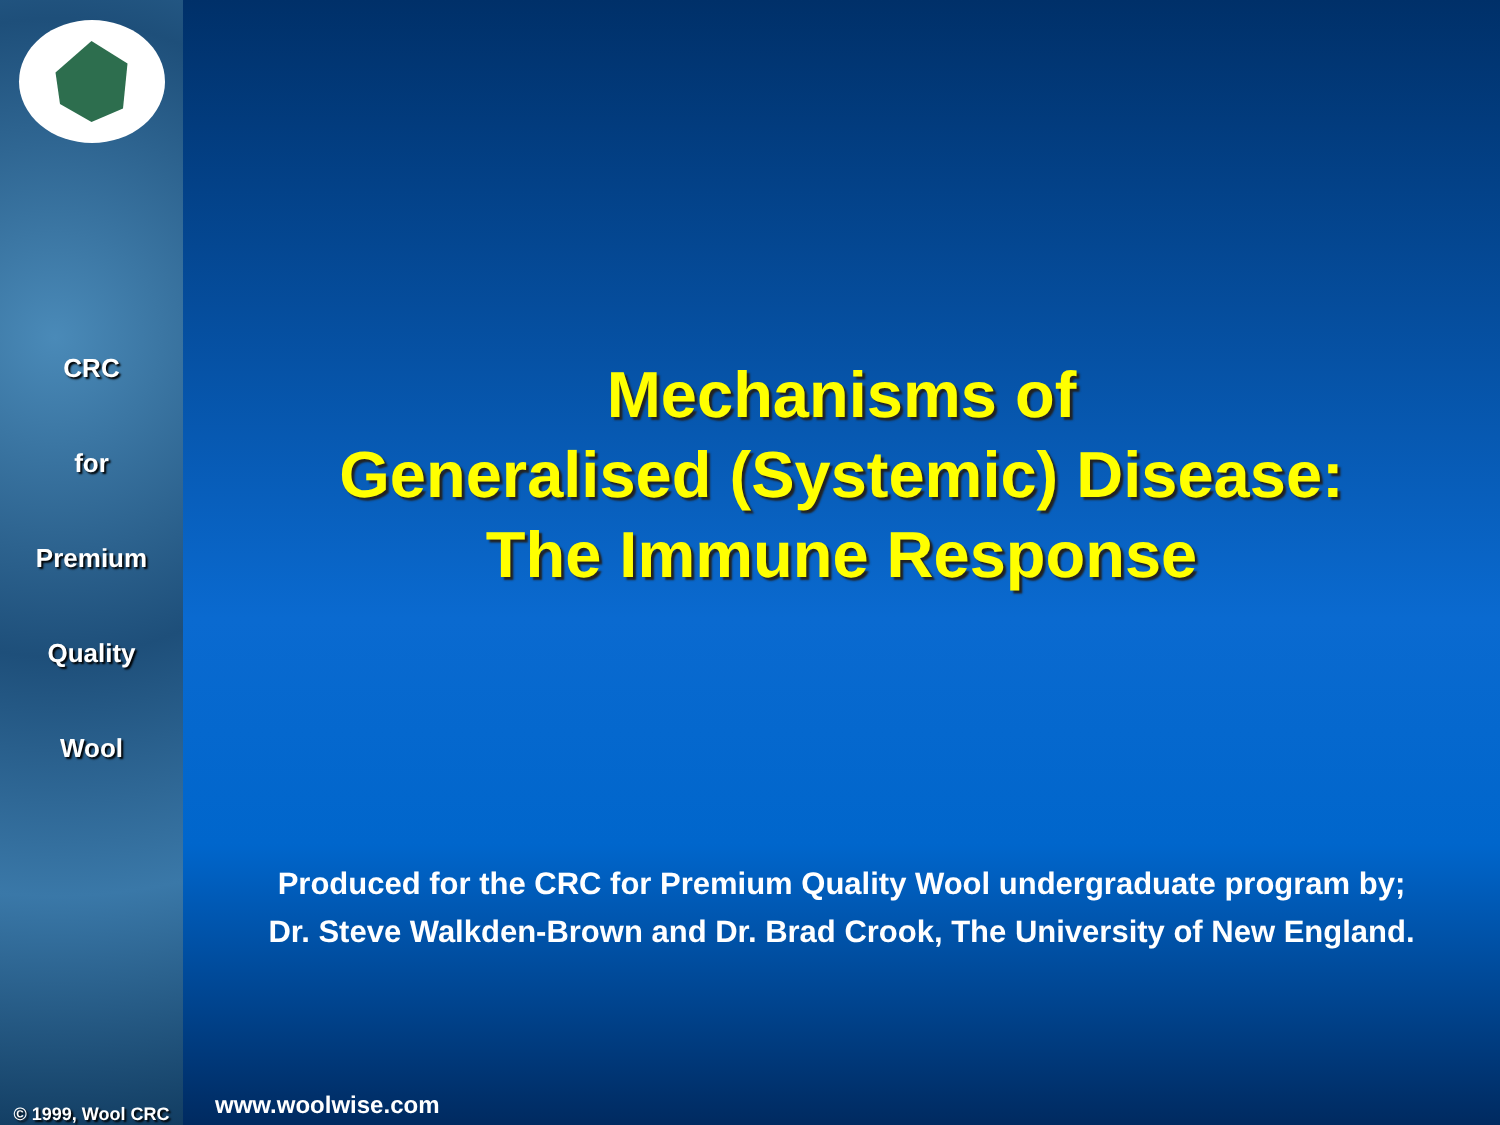CRC
for
Premium
Quality
Wool
© 1999, Wool CRC
Mechanisms of
Generalised (Systemic) Disease:
The Immune Response
Produced for the CRC for Premium Quality Wool undergraduate program by;
Dr. Steve Walkden-Brown and Dr. Brad Crook, The University of New England.
www.woolwise.com